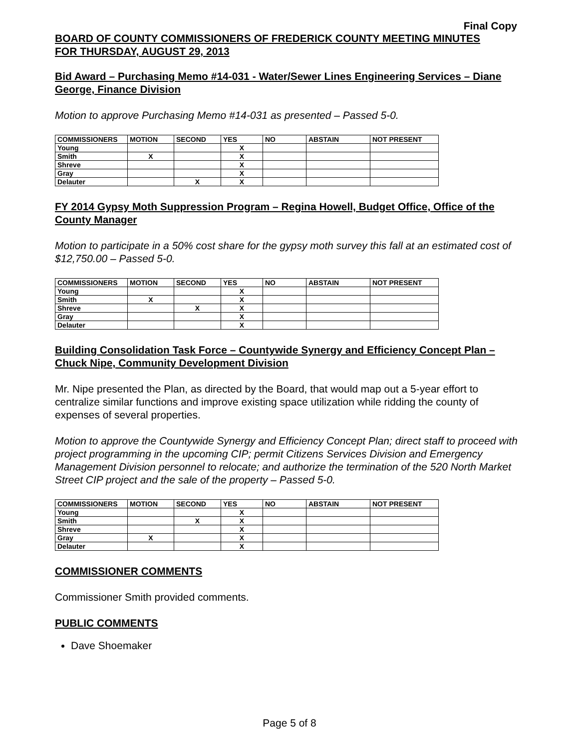Final Copy
BOARD OF COUNTY COMMISSIONERS OF FREDERICK COUNTY MEETING MINUTES
FOR THURSDAY, AUGUST 29, 2013
Bid Award – Purchasing Memo #14-031 - Water/Sewer Lines Engineering Services – Diane George, Finance Division
Motion to approve Purchasing Memo #14-031 as presented – Passed 5-0.
| COMMISSIONERS | MOTION | SECOND | YES | NO | ABSTAIN | NOT PRESENT |
| --- | --- | --- | --- | --- | --- | --- |
| Young | | | X | | | |
| Smith | X | | X | | | |
| Shreve | | | X | | | |
| Gray | | | X | | | |
| Delauter | | X | X | | | |
FY 2014 Gypsy Moth Suppression Program – Regina Howell, Budget Office, Office of the County Manager
Motion to participate in a 50% cost share for the gypsy moth survey this fall at an estimated cost of $12,750.00 – Passed 5-0.
| COMMISSIONERS | MOTION | SECOND | YES | NO | ABSTAIN | NOT PRESENT |
| --- | --- | --- | --- | --- | --- | --- |
| Young | | | X | | | |
| Smith | X | | X | | | |
| Shreve | | X | X | | | |
| Gray | | | X | | | |
| Delauter | | | X | | | |
Building Consolidation Task Force – Countywide Synergy and Efficiency Concept Plan – Chuck Nipe, Community Development Division
Mr. Nipe presented the Plan, as directed by the Board, that would map out a 5-year effort to centralize similar functions and improve existing space utilization while ridding the county of expenses of several properties.
Motion to approve the Countywide Synergy and Efficiency Concept Plan; direct staff to proceed with project programming in the upcoming CIP; permit Citizens Services Division and Emergency Management Division personnel to relocate; and authorize the termination of the 520 North Market Street CIP project and the sale of the property – Passed 5-0.
| COMMISSIONERS | MOTION | SECOND | YES | NO | ABSTAIN | NOT PRESENT |
| --- | --- | --- | --- | --- | --- | --- |
| Young | | | X | | | |
| Smith | | X | X | | | |
| Shreve | | | X | | | |
| Gray | X | | X | | | |
| Delauter | | | X | | | |
COMMISSIONER COMMENTS
Commissioner Smith provided comments.
PUBLIC COMMENTS
Dave Shoemaker
Page 5 of 8